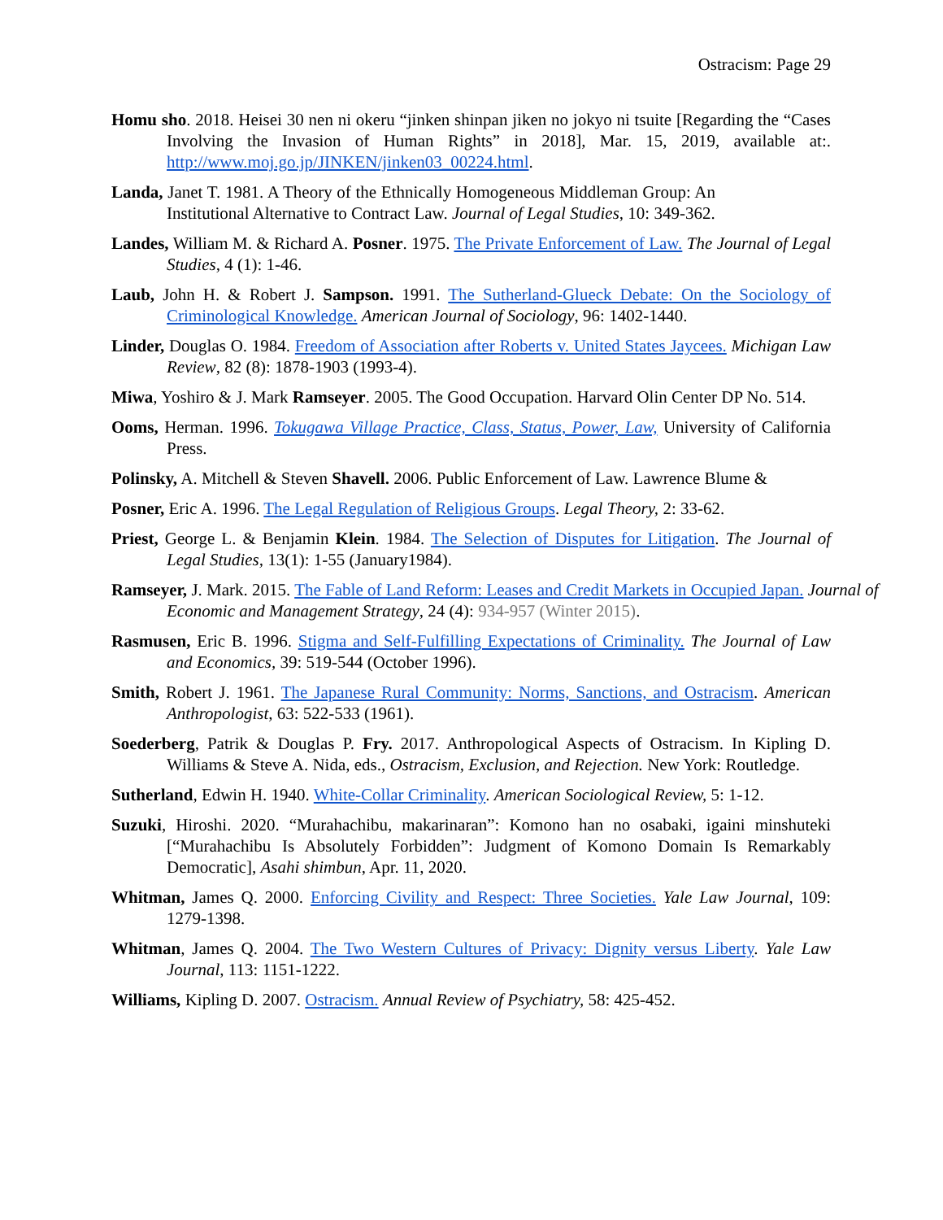Ostracism: Page 29
Homu sho. 2018. Heisei 30 nen ni okeru “jinken shinpan jiken no jokyo ni tsuite [Regarding the “Cases Involving the Invasion of Human Rights” in 2018], Mar. 15, 2019, available at:. http://www.moj.go.jp/JINKEN/jinken03_00224.html.
Landa, Janet T. 1981. A Theory of the Ethnically Homogeneous Middleman Group: An Institutional Alternative to Contract Law. Journal of Legal Studies, 10: 349-362.
Landes, William M. & Richard A. Posner. 1975. The Private Enforcement of Law. The Journal of Legal Studies, 4 (1): 1-46.
Laub, John H. & Robert J. Sampson. 1991. The Sutherland-Glueck Debate: On the Sociology of Criminological Knowledge. American Journal of Sociology, 96: 1402-1440.
Linder, Douglas O. 1984. Freedom of Association after Roberts v. United States Jaycees. Michigan Law Review, 82 (8): 1878-1903 (1993-4).
Miwa, Yoshiro & J. Mark Ramseyer. 2005. The Good Occupation. Harvard Olin Center DP No. 514.
Ooms, Herman. 1996. Tokugawa Village Practice, Class, Status, Power, Law, University of California Press.
Polinsky, A. Mitchell & Steven Shavell. 2006. Public Enforcement of Law. Lawrence Blume &
Posner, Eric A. 1996. The Legal Regulation of Religious Groups. Legal Theory, 2: 33-62.
Priest, George L. & Benjamin Klein. 1984. The Selection of Disputes for Litigation. The Journal of Legal Studies, 13(1): 1-55 (January1984).
Ramseyer, J. Mark. 2015. The Fable of Land Reform: Leases and Credit Markets in Occupied Japan. Journal of Economic and Management Strategy, 24 (4): 934-957 (Winter 2015).
Rasmusen, Eric B. 1996. Stigma and Self-Fulfilling Expectations of Criminality. The Journal of Law and Economics, 39: 519-544 (October 1996).
Smith, Robert J. 1961. The Japanese Rural Community: Norms, Sanctions, and Ostracism. American Anthropologist, 63: 522-533 (1961).
Soederberg, Patrik & Douglas P. Fry. 2017. Anthropological Aspects of Ostracism. In Kipling D. Williams & Steve A. Nida, eds., Ostracism, Exclusion, and Rejection. New York: Routledge.
Sutherland, Edwin H. 1940. White-Collar Criminality. American Sociological Review, 5: 1-12.
Suzuki, Hiroshi. 2020. “Murahachibu, makarinaran”: Komono han no osabaki, igaini minshuteki [“Murahachibu Is Absolutely Forbidden”: Judgment of Komono Domain Is Remarkably Democratic], Asahi shimbun, Apr. 11, 2020.
Whitman, James Q. 2000. Enforcing Civility and Respect: Three Societies. Yale Law Journal, 109: 1279-1398.
Whitman, James Q. 2004. The Two Western Cultures of Privacy: Dignity versus Liberty. Yale Law Journal, 113: 1151-1222.
Williams, Kipling D. 2007. Ostracism. Annual Review of Psychiatry, 58: 425-452.